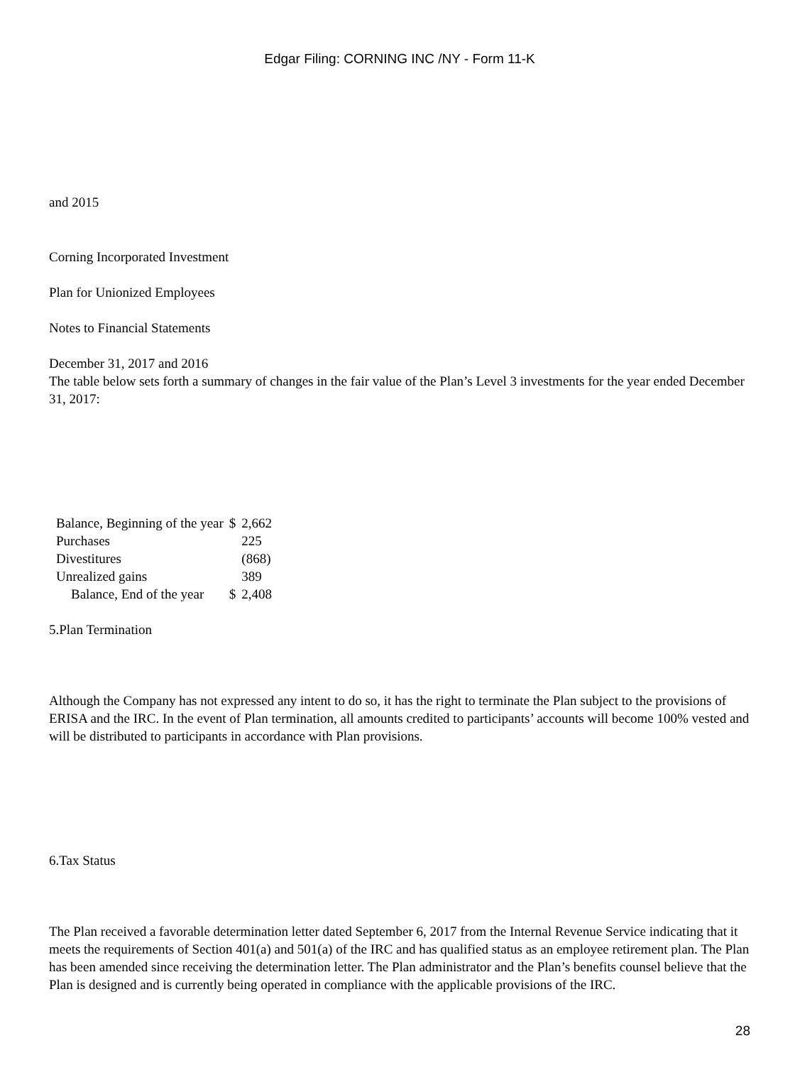Edgar Filing: CORNING INC /NY - Form 11-K
and 2015
Corning Incorporated Investment
Plan for Unionized Employees
Notes to Financial Statements
December 31, 2017 and 2016
The table below sets forth a summary of changes in the fair value of the Plan’s Level 3 investments for the year ended December 31, 2017:
| Balance, Beginning of the year | $ | 2,662 |
| Purchases | | 225 |
| Divestitures | | (868) |
| Unrealized gains | | 389 |
| Balance, End of the year | $ | 2,408 |
5.Plan Termination
Although the Company has not expressed any intent to do so, it has the right to terminate the Plan subject to the provisions of ERISA and the IRC. In the event of Plan termination, all amounts credited to participants’ accounts will become 100% vested and will be distributed to participants in accordance with Plan provisions.
6.Tax Status
The Plan received a favorable determination letter dated September 6, 2017 from the Internal Revenue Service indicating that it meets the requirements of Section 401(a) and 501(a) of the IRC and has qualified status as an employee retirement plan. The Plan has been amended since receiving the determination letter. The Plan administrator and the Plan’s benefits counsel believe that the Plan is designed and is currently being operated in compliance with the applicable provisions of the IRC.
28